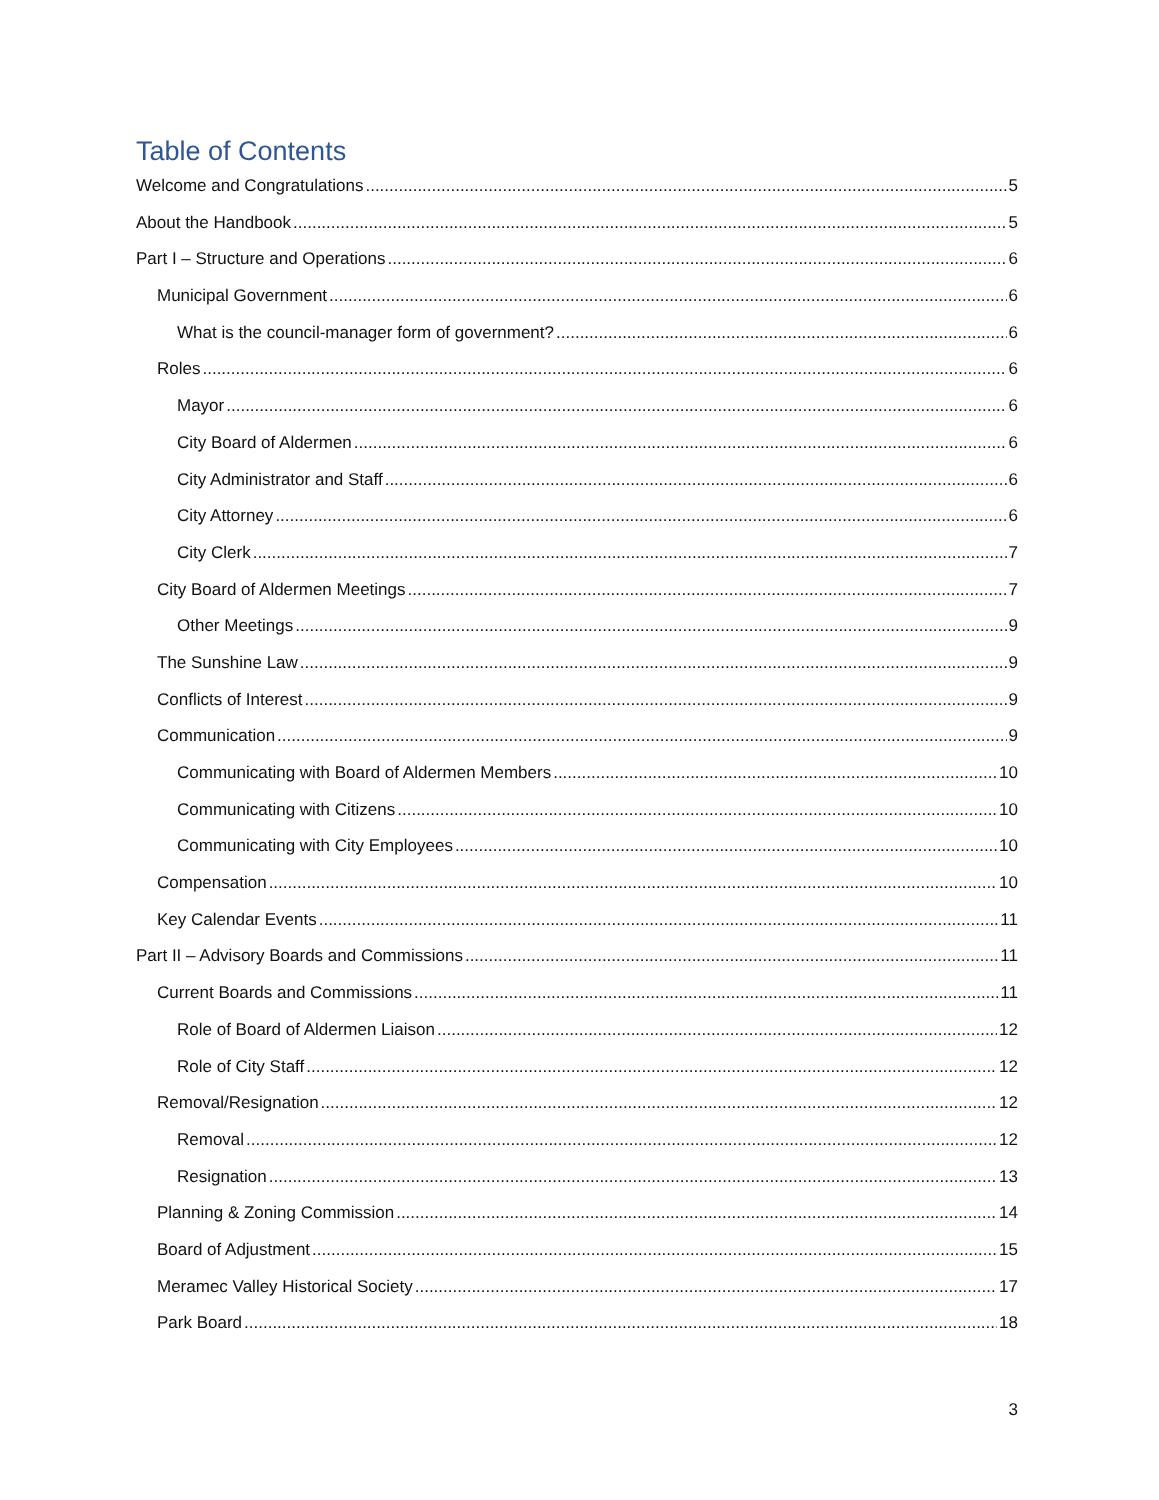Table of Contents
Welcome and Congratulations 5
About the Handbook 5
Part I – Structure and Operations 6
Municipal Government 6
What is the council-manager form of government? 6
Roles 6
Mayor 6
City Board of Aldermen 6
City Administrator and Staff 6
City Attorney 6
City Clerk 7
City Board of Aldermen Meetings 7
Other Meetings 9
The Sunshine Law 9
Conflicts of Interest 9
Communication 9
Communicating with Board of Aldermen Members 10
Communicating with Citizens 10
Communicating with City Employees 10
Compensation 10
Key Calendar Events 11
Part II – Advisory Boards and Commissions 11
Current Boards and Commissions 11
Role of Board of Aldermen Liaison 12
Role of City Staff 12
Removal/Resignation 12
Removal 12
Resignation 13
Planning & Zoning Commission 14
Board of Adjustment 15
Meramec Valley Historical Society 17
Park Board 18
3